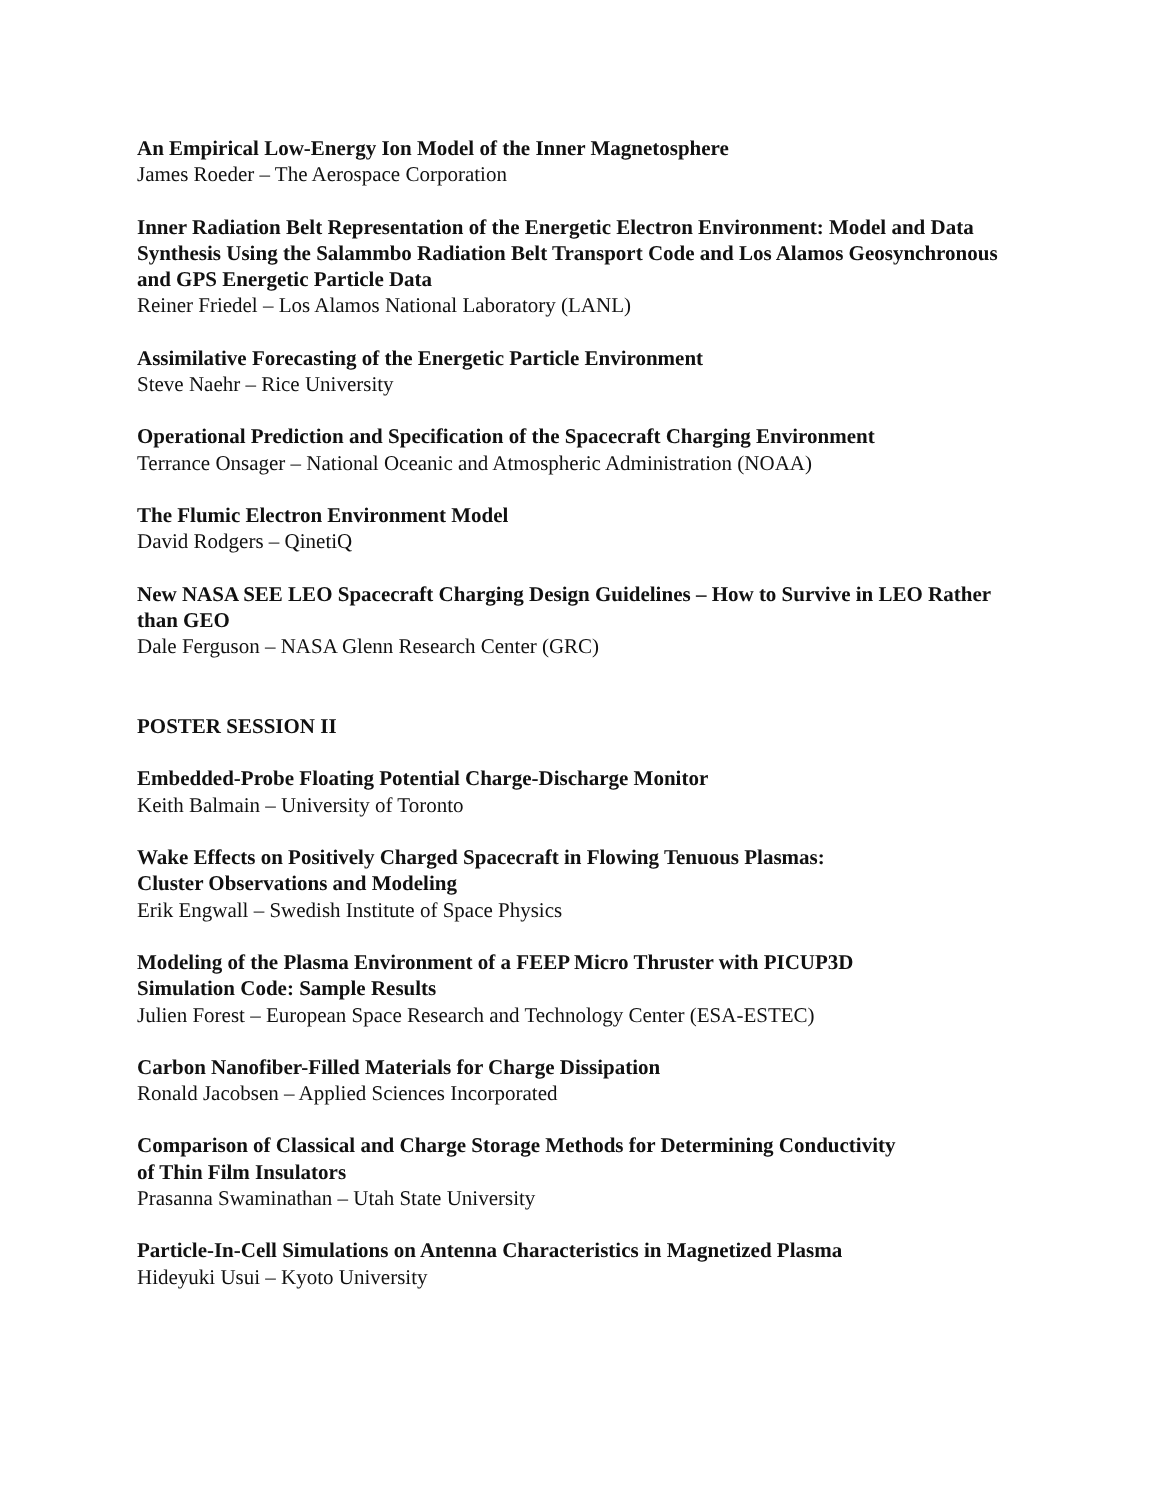An Empirical Low-Energy Ion Model of the Inner Magnetosphere
James Roeder – The Aerospace Corporation
Inner Radiation Belt Representation of the Energetic Electron Environment: Model and Data Synthesis Using the Salammbo Radiation Belt Transport Code and Los Alamos Geosynchronous and GPS Energetic Particle Data
Reiner Friedel – Los Alamos National Laboratory (LANL)
Assimilative Forecasting of the Energetic Particle Environment
Steve Naehr – Rice University
Operational Prediction and Specification of the Spacecraft Charging Environment
Terrance Onsager – National Oceanic and Atmospheric Administration (NOAA)
The Flumic Electron Environment Model
David Rodgers – QinetiQ
New NASA SEE LEO Spacecraft Charging Design Guidelines – How to Survive in LEO Rather than GEO
Dale Ferguson – NASA Glenn Research Center (GRC)
POSTER SESSION II
Embedded-Probe Floating Potential Charge-Discharge Monitor
Keith Balmain – University of Toronto
Wake Effects on Positively Charged Spacecraft in Flowing Tenuous Plasmas:
Cluster Observations and Modeling
Erik Engwall – Swedish Institute of Space Physics
Modeling of the Plasma Environment of a FEEP Micro Thruster with PICUP3D
Simulation Code: Sample Results
Julien Forest – European Space Research and Technology Center (ESA-ESTEC)
Carbon Nanofiber-Filled Materials for Charge Dissipation
Ronald Jacobsen – Applied Sciences Incorporated
Comparison of Classical and Charge Storage Methods for Determining Conductivity
of Thin Film Insulators
Prasanna Swaminathan – Utah State University
Particle-In-Cell Simulations on Antenna Characteristics in Magnetized Plasma
Hideyuki Usui – Kyoto University